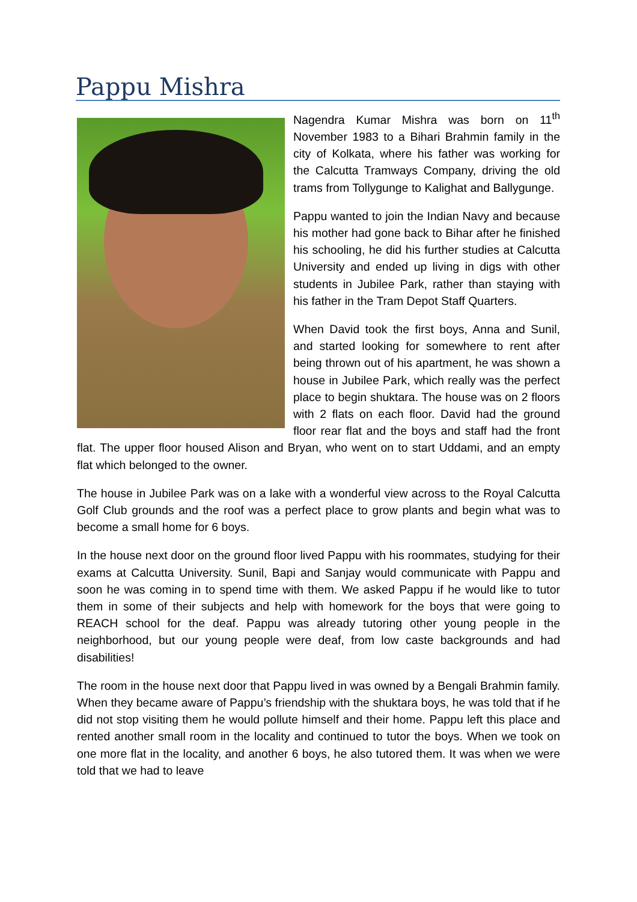Pappu Mishra
Nagendra Kumar Mishra was born on 11<sup>th</sup> November 1983 to a Bihari Brahmin family in the city of Kolkata, where his father was working for the Calcutta Tramways Company, driving the old trams from Tollygunge to Kalighat and Ballygunge.
Pappu wanted to join the Indian Navy and because his mother had gone back to Bihar after he finished his schooling, he did his further studies at Calcutta University and ended up living in digs with other students in Jubilee Park, rather than staying with his father in the Tram Depot Staff Quarters.
When David took the first boys, Anna and Sunil, and started looking for somewhere to rent after being thrown out of his apartment, he was shown a house in Jubilee Park, which really was the perfect place to begin shuktara. The house was on 2 floors with 2 flats on each floor. David had the ground floor rear flat and the boys and staff had the front flat. The upper floor housed Alison and Bryan, who went on to start Uddami, and an empty flat which belonged to the owner.
The house in Jubilee Park was on a lake with a wonderful view across to the Royal Calcutta Golf Club grounds and the roof was a perfect place to grow plants and begin what was to become a small home for 6 boys.
In the house next door on the ground floor lived Pappu with his roommates, studying for their exams at Calcutta University. Sunil, Bapi and Sanjay would communicate with Pappu and soon he was coming in to spend time with them. We asked Pappu if he would like to tutor them in some of their subjects and help with homework for the boys that were going to REACH school for the deaf. Pappu was already tutoring other young people in the neighborhood, but our young people were deaf, from low caste backgrounds and had disabilities!
The room in the house next door that Pappu lived in was owned by a Bengali Brahmin family. When they became aware of Pappu’s friendship with the shuktara boys, he was told that if he did not stop visiting them he would pollute himself and their home. Pappu left this place and rented another small room in the locality and continued to tutor the boys. When we took on one more flat in the locality, and another 6 boys, he also tutored them. It was when we were told that we had to leave